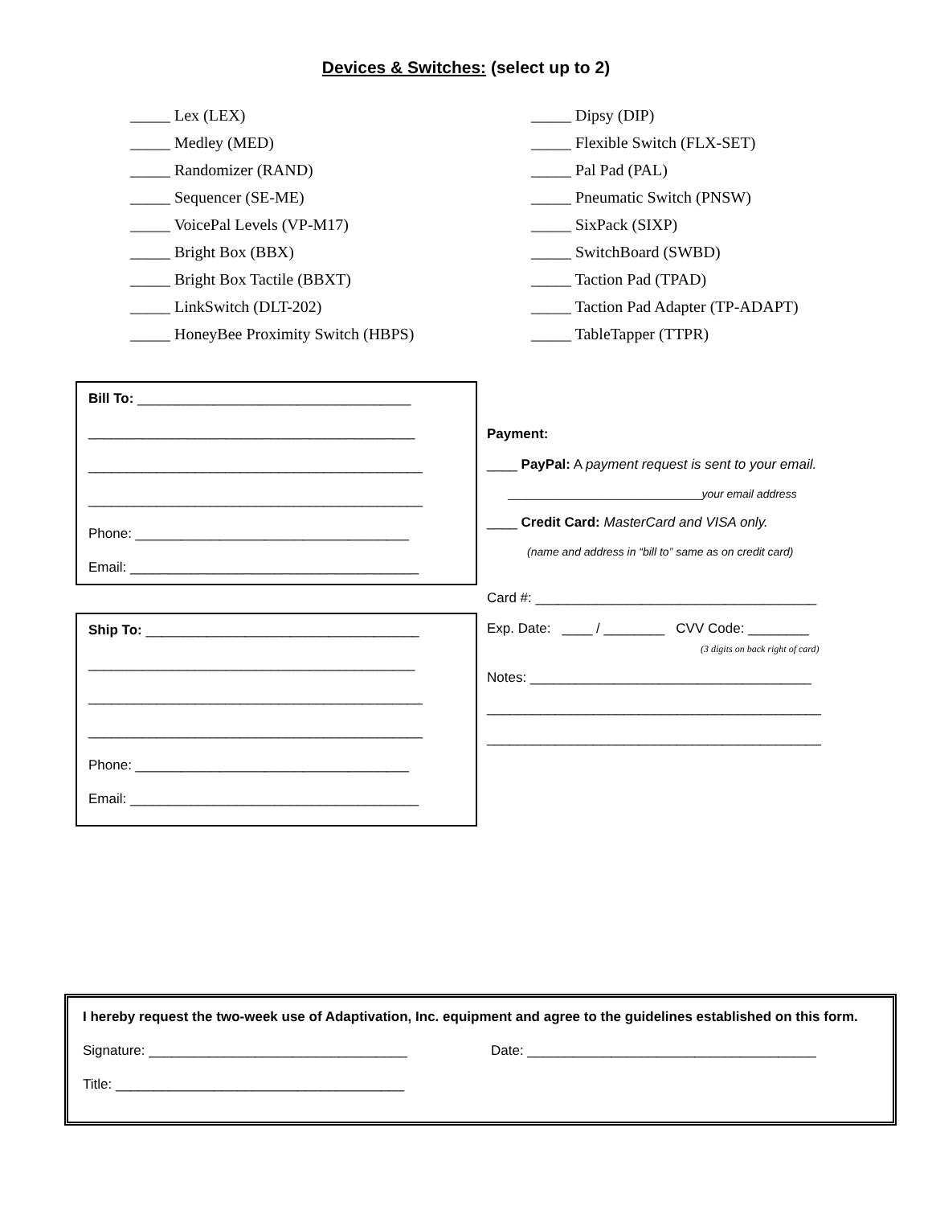Devices & Switches: (select up to 2)
_____ Lex (LEX)
_____ Medley (MED)
_____ Randomizer (RAND)
_____ Sequencer (SE-ME)
_____ VoicePal Levels (VP-M17)
_____ Bright Box (BBX)
_____ Bright Box Tactile (BBXT)
_____ LinkSwitch (DLT-202)
_____ HoneyBee Proximity Switch (HBPS)
_____ Dipsy (DIP)
_____ Flexible Switch (FLX-SET)
_____ Pal Pad (PAL)
_____ Pneumatic Switch (PNSW)
_____ SixPack (SIXP)
_____ SwitchBoard (SWBD)
_____ Taction Pad (TPAD)
_____ Taction Pad Adapter (TP-ADAPT)
_____ TableTapper (TTPR)
Bill To: ____________________________________
___________________________________________
____________________________________________
____________________________________________
Phone: ____________________________________
Email: ______________________________________
Ship To: ____________________________________
___________________________________________
____________________________________________
____________________________________________
Phone: ____________________________________
Email: ______________________________________
Payment:
____ PayPal: A payment request is sent to your email.
_______________________________your email address
____ Credit Card: MasterCard and VISA only.
(name and address in “bill to” same as on credit card)
Card #: _____________________________________
Exp. Date: ____ / ________ CVV Code: ________
(3 digits on back right of card)
Notes: _____________________________________
____________________________________________
____________________________________________
I hereby request the two-week use of Adaptivation, Inc. equipment and agree to the guidelines established on this form.
Signature: __________________________________ Date: ______________________________________
Title: ______________________________________